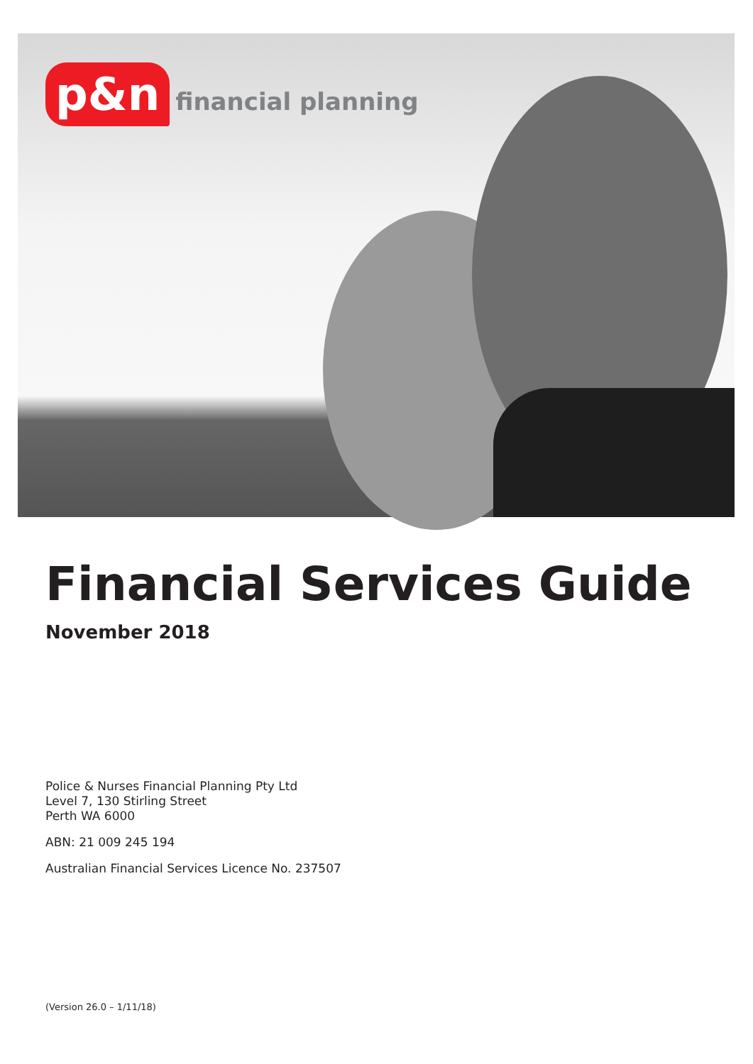p&n financial planning
Financial Services Guide
November 2018
Police & Nurses Financial Planning Pty Ltd
Level 7, 130 Stirling Street
Perth WA 6000
ABN: 21 009 245 194
Australian Financial Services Licence No. 237507
(Version 26.0 – 1/11/18)